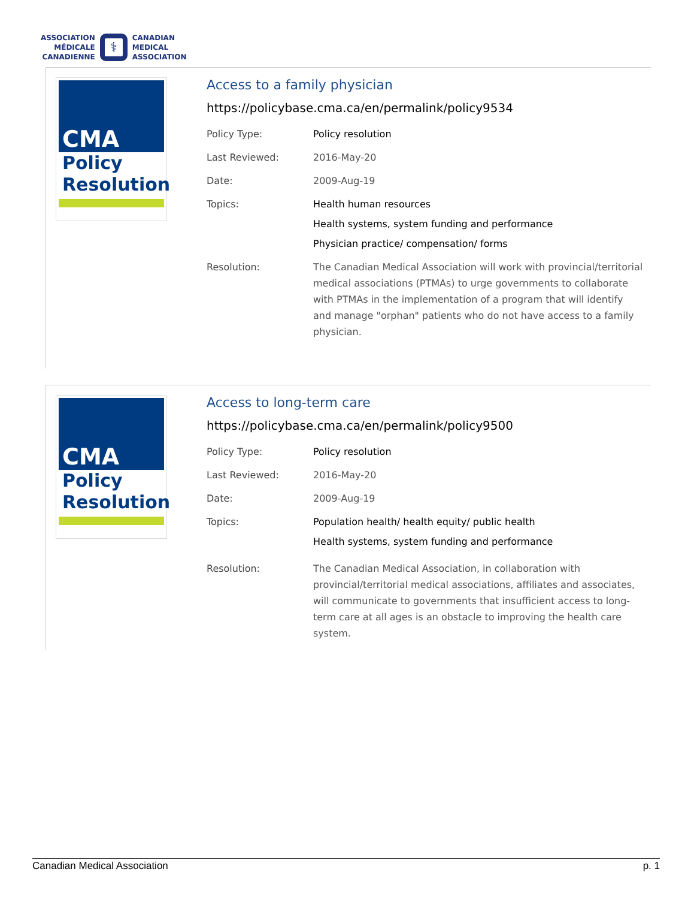ASSOCIATION
MÉDICALE
CANADIENNE
⚕
CANADIAN
MEDICAL
ASSOCIATION
CMA
Policy
Resolution
Access to a family physician
https://policybase.cma.ca/en/permalink/policy9534
| Policy Type: | Policy resolution |
| Last Reviewed: | 2016-May-20 |
| Date: | 2009-Aug-19 |
| Topics: | Health human resources Health systems, system funding and performance Physician practice/ compensation/ forms |
| Resolution: | The Canadian Medical Association will work with provincial/territorial medical associations (PTMAs) to urge governments to collaborate with PTMAs in the implementation of a program that will identify and manage "orphan" patients who do not have access to a family physician. |
CMA
Policy
Resolution
Access to long-term care
https://policybase.cma.ca/en/permalink/policy9500
| Policy Type: | Policy resolution |
| Last Reviewed: | 2016-May-20 |
| Date: | 2009-Aug-19 |
| Topics: | Population health/ health equity/ public health Health systems, system funding and performance |
| Resolution: | The Canadian Medical Association, in collaboration with provincial/territorial medical associations, affiliates and associates, will communicate to governments that insufficient access to long-term care at all ages is an obstacle to improving the health care system. |
Canadian Medical Association p. 1